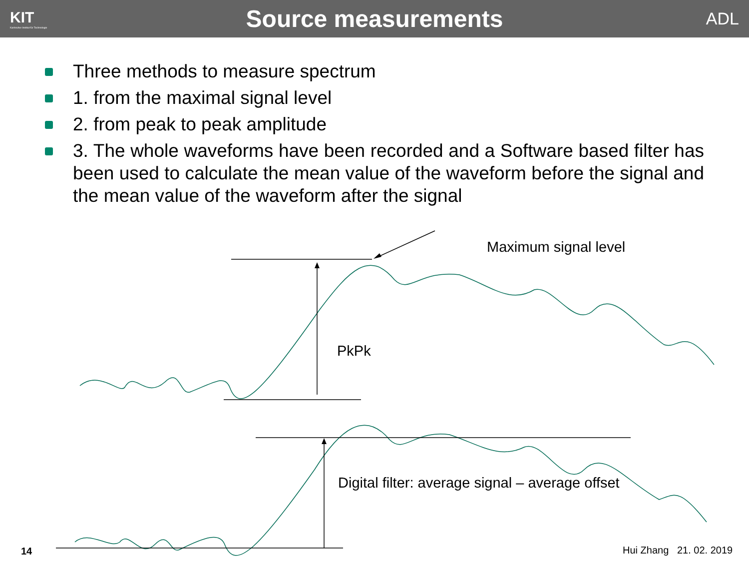KIT
Karlsruher Institut für Technologie
Source measurements
ADL
Three methods to measure spectrum
1. from the maximal signal level
2. from peak to peak amplitude
3. The whole waveforms have been recorded and a Software based filter has been used to calculate the mean value of the waveform before the signal and the mean value of the waveform after the signal
Maximum signal level
PkPk
Digital filter: average signal – average offset
14 Hui Zhang 21. 02. 2019